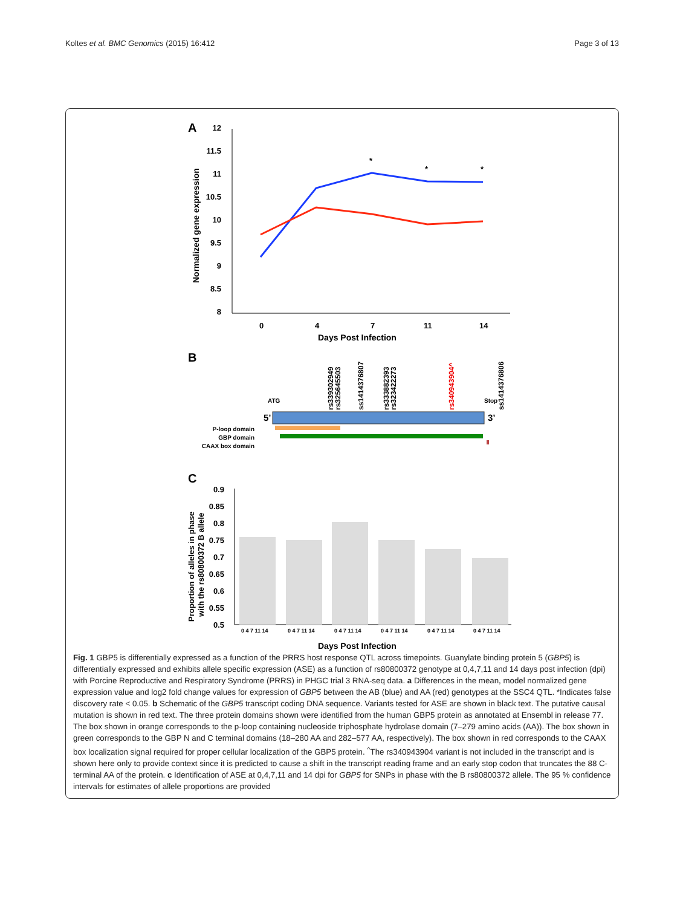Koltes et al. BMC Genomics (2015) 16:412 Page 3 of 13
A
12
11.5
11
10.5
10
9.5
9
8.5
8
0
4
7
11
14
Days Post Infection
Normalized gene expression
*
*
*
B
5’
3’
ATG
Stop
P-loop domain
GBP domain
CAAX box domain
rs339302949
rs325645503
ss1414376807
rs333882393
rs323422273
rs340943904^
ss1414376806
C
0.9
0.85
0.8
0.75
0.7
0.65
0.6
0.55
0.5
0 4 7 11 14
0 4 7 11 14
0 4 7 11 14
0 4 7 11 14
0 4 7 11 14
0 4 7 11 14
Days Post Infection
Proportion of alleles in phase
with the rs80800372 B allele
Fig. 1 GBP5 is differentially expressed as a function of the PRRS host response QTL across timepoints. Guanylate binding protein 5 (GBP5) is differentially expressed and exhibits allele specific expression (ASE) as a function of rs80800372 genotype at 0,4,7,11 and 14 days post infection (dpi) with Porcine Reproductive and Respiratory Syndrome (PRRS) in PHGC trial 3 RNA-seq data. a Differences in the mean, model normalized gene expression value and log2 fold change values for expression of GBP5 between the AB (blue) and AA (red) genotypes at the SSC4 QTL. *Indicates false discovery rate < 0.05. b Schematic of the GBP5 transcript coding DNA sequence. Variants tested for ASE are shown in black text. The putative causal mutation is shown in red text. The three protein domains shown were identified from the human GBP5 protein as annotated at Ensembl in release 77. The box shown in orange corresponds to the p-loop containing nucleoside triphosphate hydrolase domain (7–279 amino acids (AA)). The box shown in green corresponds to the GBP N and C terminal domains (18–280 AA and 282–577 AA, respectively). The box shown in red corresponds to the CAAX box localization signal required for proper cellular localization of the GBP5 protein. <sup>^</sup>The rs340943904 variant is not included in the transcript and is shown here only to provide context since it is predicted to cause a shift in the transcript reading frame and an early stop codon that truncates the 88 C-terminal AA of the protein. c Identification of ASE at 0,4,7,11 and 14 dpi for GBP5 for SNPs in phase with the B rs80800372 allele. The 95 % confidence intervals for estimates of allele proportions are provided